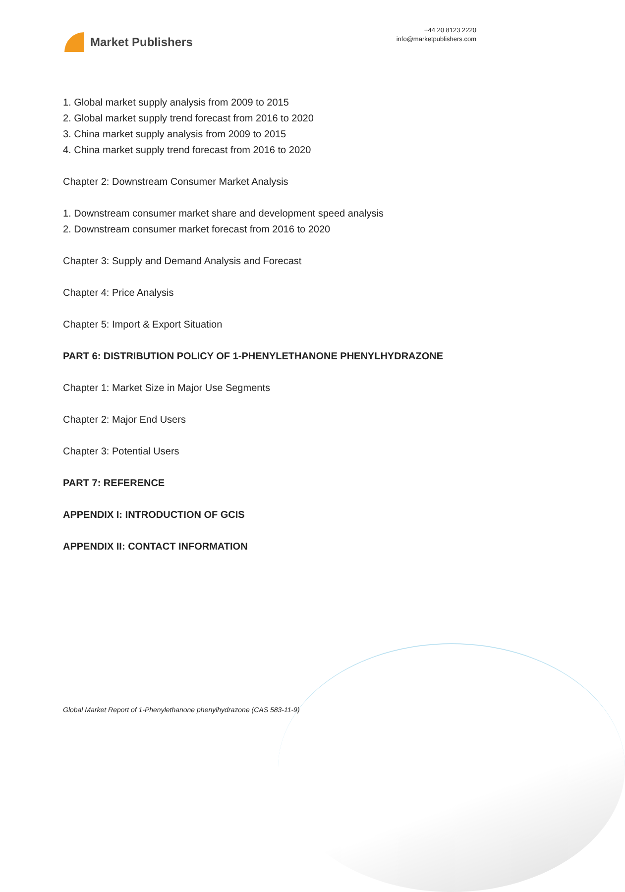Market Publishers
+44 20 8123 2220
info@marketpublishers.com
1. Global market supply analysis from 2009 to 2015
2. Global market supply trend forecast from 2016 to 2020
3. China market supply analysis from 2009 to 2015
4. China market supply trend forecast from 2016 to 2020
Chapter 2: Downstream Consumer Market Analysis
1. Downstream consumer market share and development speed analysis
2. Downstream consumer market forecast from 2016 to 2020
Chapter 3: Supply and Demand Analysis and Forecast
Chapter 4: Price Analysis
Chapter 5: Import & Export Situation
PART 6: DISTRIBUTION POLICY OF 1-PHENYLETHANONE PHENYLHYDRAZONE
Chapter 1: Market Size in Major Use Segments
Chapter 2: Major End Users
Chapter 3: Potential Users
PART 7: REFERENCE
APPENDIX I: INTRODUCTION OF GCIS
APPENDIX II: CONTACT INFORMATION
Global Market Report of 1-Phenylethanone phenylhydrazone (CAS 583-11-9)